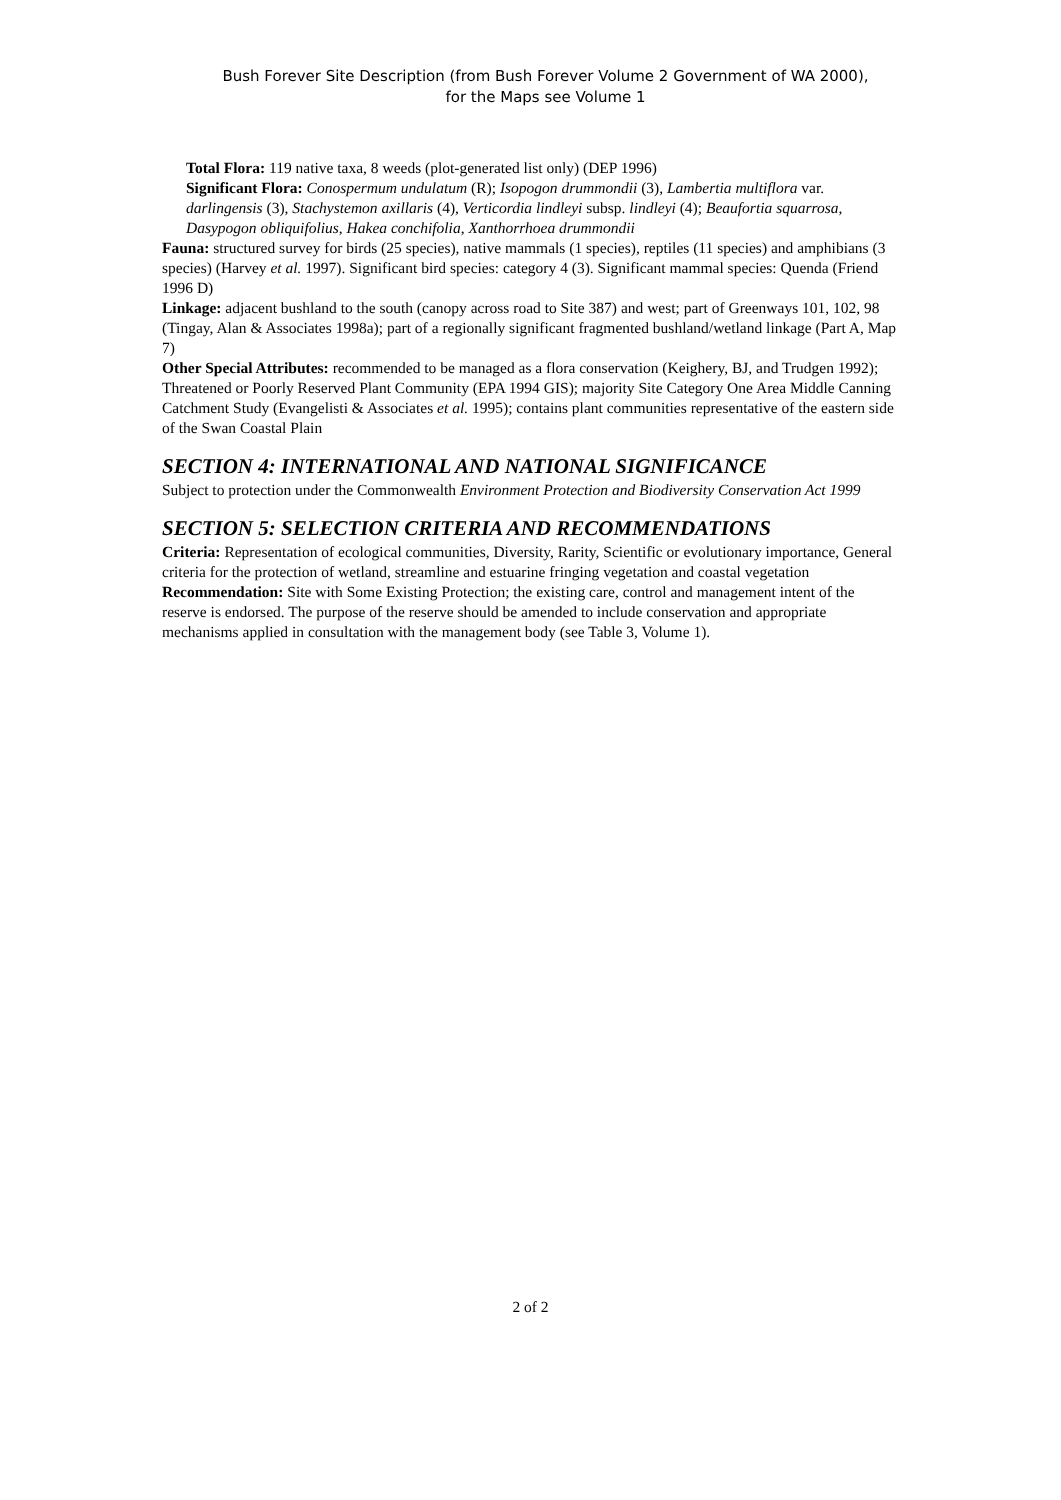Bush Forever Site Description (from Bush Forever Volume 2 Government of WA 2000),
for the Maps see Volume 1
Total Flora: 119 native taxa, 8 weeds (plot-generated list only) (DEP 1996)
Significant Flora: Conospermum undulatum (R); Isopogon drummondii (3), Lambertia multiflora var. darlingensis (3), Stachystemon axillaris (4), Verticordia lindleyi subsp. lindleyi (4); Beaufortia squarrosa, Dasypogon obliquifolius, Hakea conchifolia, Xanthorrhoea drummondii
Fauna: structured survey for birds (25 species), native mammals (1 species), reptiles (11 species) and amphibians (3 species) (Harvey et al. 1997). Significant bird species: category 4 (3). Significant mammal species: Quenda (Friend 1996 D)
Linkage: adjacent bushland to the south (canopy across road to Site 387) and west; part of Greenways 101, 102, 98 (Tingay, Alan & Associates 1998a); part of a regionally significant fragmented bushland/wetland linkage (Part A, Map 7)
Other Special Attributes: recommended to be managed as a flora conservation (Keighery, BJ, and Trudgen 1992); Threatened or Poorly Reserved Plant Community (EPA 1994 GIS); majority Site Category One Area Middle Canning Catchment Study (Evangelisti & Associates et al. 1995); contains plant communities representative of the eastern side of the Swan Coastal Plain
SECTION 4: INTERNATIONAL AND NATIONAL SIGNIFICANCE
Subject to protection under the Commonwealth Environment Protection and Biodiversity Conservation Act 1999
SECTION 5: SELECTION CRITERIA AND RECOMMENDATIONS
Criteria: Representation of ecological communities, Diversity, Rarity, Scientific or evolutionary importance, General criteria for the protection of wetland, streamline and estuarine fringing vegetation and coastal vegetation
Recommendation: Site with Some Existing Protection; the existing care, control and management intent of the reserve is endorsed. The purpose of the reserve should be amended to include conservation and appropriate mechanisms applied in consultation with the management body (see Table 3, Volume 1).
2 of 2